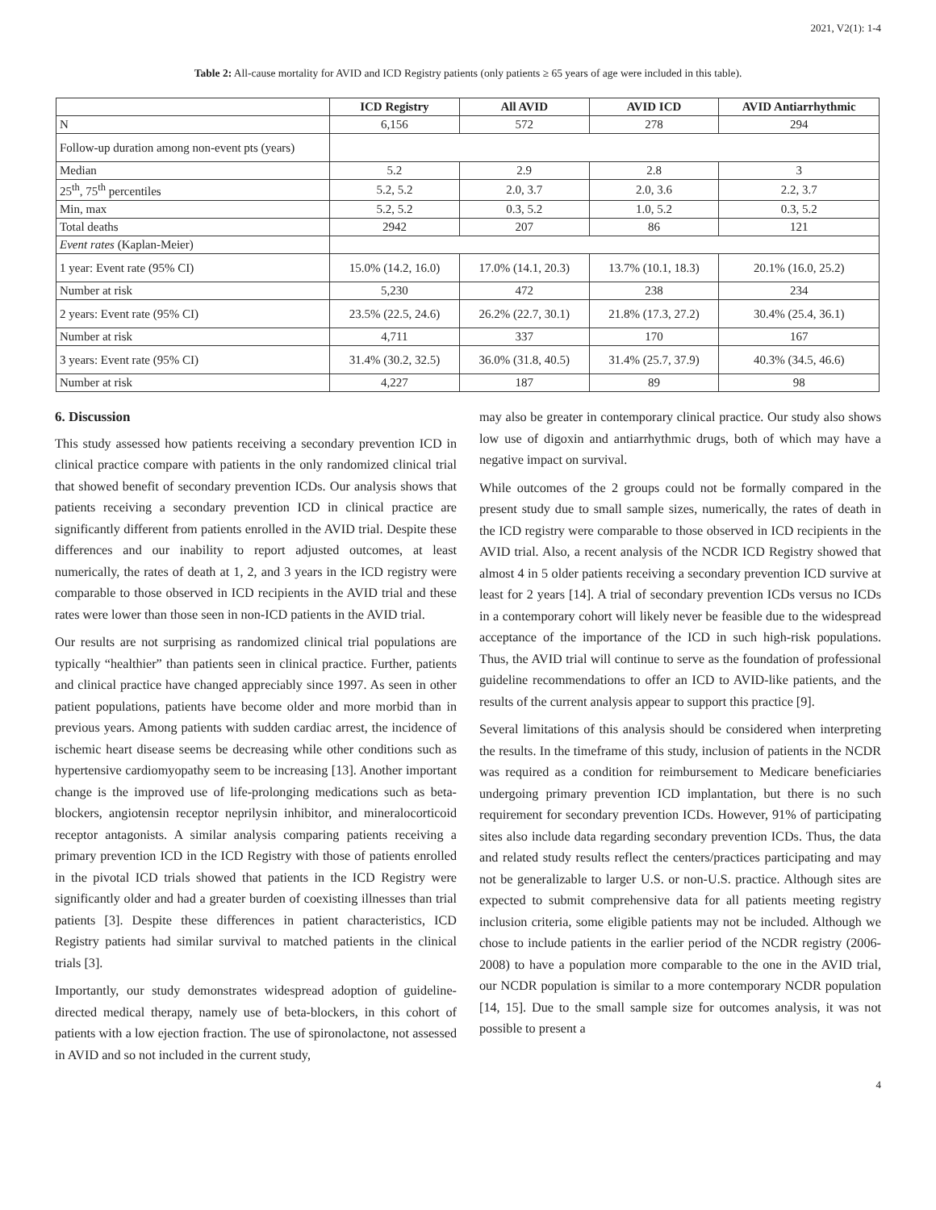2021, V2(1): 1-4
Table 2: All-cause mortality for AVID and ICD Registry patients (only patients ≥ 65 years of age were included in this table).
| | ICD Registry | All AVID | AVID ICD | AVID Antiarrhythmic |
| --- | --- | --- | --- | --- |
| N | 6,156 | 572 | 278 | 294 |
| Follow-up duration among non-event pts (years) | | | | |
| Median | 5.2 | 2.9 | 2.8 | 3 |
| 25<sup>th</sup>, 75<sup>th</sup> percentiles | 5.2, 5.2 | 2.0, 3.7 | 2.0, 3.6 | 2.2, 3.7 |
| Min, max | 5.2, 5.2 | 0.3, 5.2 | 1.0, 5.2 | 0.3, 5.2 |
| Total deaths | 2942 | 207 | 86 | 121 |
| Event rates (Kaplan-Meier) | | | | |
| 1 year: Event rate (95% CI) | 15.0% (14.2, 16.0) | 17.0% (14.1, 20.3) | 13.7% (10.1, 18.3) | 20.1% (16.0, 25.2) |
| Number at risk | 5,230 | 472 | 238 | 234 |
| 2 years: Event rate (95% CI) | 23.5% (22.5, 24.6) | 26.2% (22.7, 30.1) | 21.8% (17.3, 27.2) | 30.4% (25.4, 36.1) |
| Number at risk | 4,711 | 337 | 170 | 167 |
| 3 years: Event rate (95% CI) | 31.4% (30.2, 32.5) | 36.0% (31.8, 40.5) | 31.4% (25.7, 37.9) | 40.3% (34.5, 46.6) |
| Number at risk | 4,227 | 187 | 89 | 98 |
6. Discussion
This study assessed how patients receiving a secondary prevention ICD in clinical practice compare with patients in the only randomized clinical trial that showed benefit of secondary prevention ICDs. Our analysis shows that patients receiving a secondary prevention ICD in clinical practice are significantly different from patients enrolled in the AVID trial. Despite these differences and our inability to report adjusted outcomes, at least numerically, the rates of death at 1, 2, and 3 years in the ICD registry were comparable to those observed in ICD recipients in the AVID trial and these rates were lower than those seen in non-ICD patients in the AVID trial.
Our results are not surprising as randomized clinical trial populations are typically “healthier” than patients seen in clinical practice. Further, patients and clinical practice have changed appreciably since 1997. As seen in other patient populations, patients have become older and more morbid than in previous years. Among patients with sudden cardiac arrest, the incidence of ischemic heart disease seems be decreasing while other conditions such as hypertensive cardiomyopathy seem to be increasing [13]. Another important change is the improved use of life-prolonging medications such as beta-blockers, angiotensin receptor neprilysin inhibitor, and mineralocorticoid receptor antagonists. A similar analysis comparing patients receiving a primary prevention ICD in the ICD Registry with those of patients enrolled in the pivotal ICD trials showed that patients in the ICD Registry were significantly older and had a greater burden of coexisting illnesses than trial patients [3]. Despite these differences in patient characteristics, ICD Registry patients had similar survival to matched patients in the clinical trials [3].
Importantly, our study demonstrates widespread adoption of guideline-directed medical therapy, namely use of beta-blockers, in this cohort of patients with a low ejection fraction. The use of spironolactone, not assessed in AVID and so not included in the current study,
may also be greater in contemporary clinical practice. Our study also shows low use of digoxin and antiarrhythmic drugs, both of which may have a negative impact on survival.
While outcomes of the 2 groups could not be formally compared in the present study due to small sample sizes, numerically, the rates of death in the ICD registry were comparable to those observed in ICD recipients in the AVID trial. Also, a recent analysis of the NCDR ICD Registry showed that almost 4 in 5 older patients receiving a secondary prevention ICD survive at least for 2 years [14]. A trial of secondary prevention ICDs versus no ICDs in a contemporary cohort will likely never be feasible due to the widespread acceptance of the importance of the ICD in such high-risk populations. Thus, the AVID trial will continue to serve as the foundation of professional guideline recommendations to offer an ICD to AVID-like patients, and the results of the current analysis appear to support this practice [9].
Several limitations of this analysis should be considered when interpreting the results. In the timeframe of this study, inclusion of patients in the NCDR was required as a condition for reimbursement to Medicare beneficiaries undergoing primary prevention ICD implantation, but there is no such requirement for secondary prevention ICDs. However, 91% of participating sites also include data regarding secondary prevention ICDs. Thus, the data and related study results reflect the centers/practices participating and may not be generalizable to larger U.S. or non-U.S. practice. Although sites are expected to submit comprehensive data for all patients meeting registry inclusion criteria, some eligible patients may not be included. Although we chose to include patients in the earlier period of the NCDR registry (2006-2008) to have a population more comparable to the one in the AVID trial, our NCDR population is similar to a more contemporary NCDR population [14, 15]. Due to the small sample size for outcomes analysis, it was not possible to present a
4